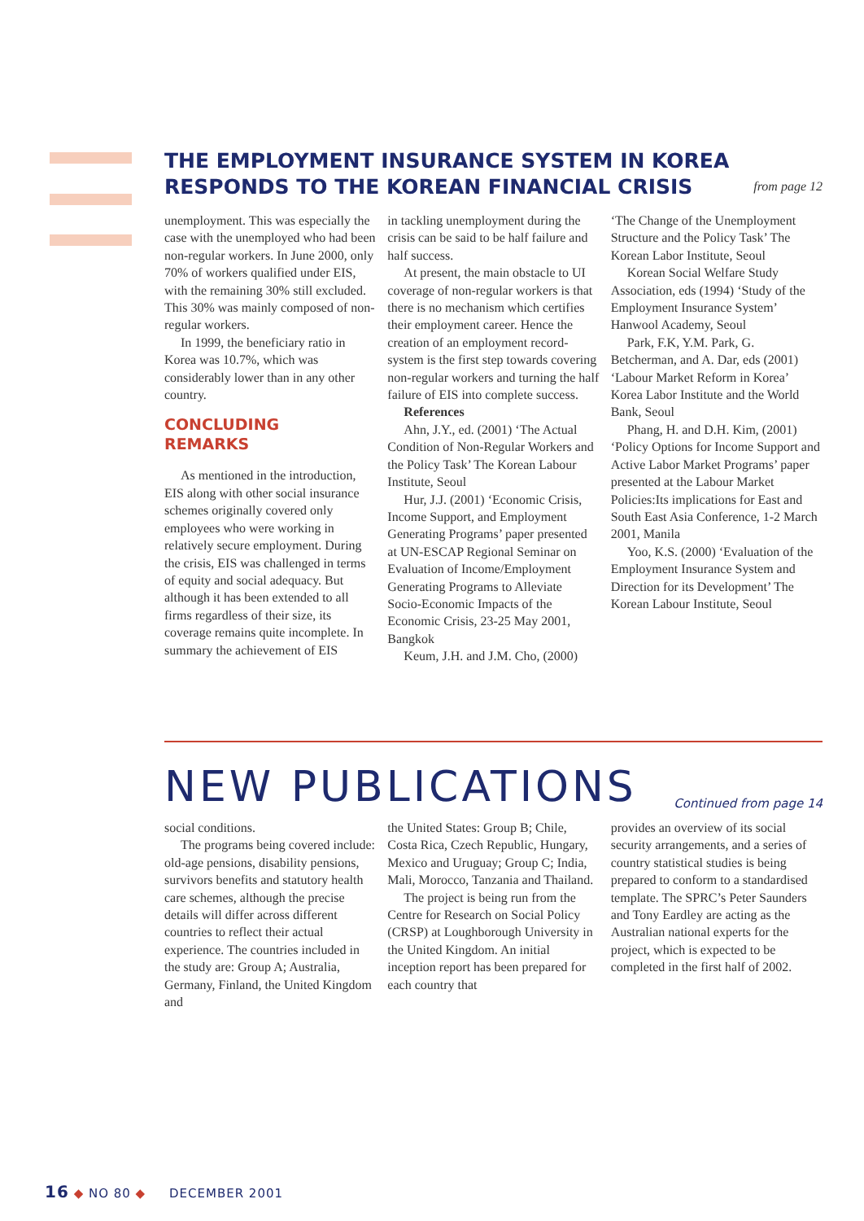THE EMPLOYMENT INSURANCE SYSTEM IN KOREA
RESPONDS TO THE KOREAN FINANCIAL CRISIS
from page 12
unemployment. This was especially the case with the unemployed who had been non-regular workers. In June 2000, only 70% of workers qualified under EIS, with the remaining 30% still excluded. This 30% was mainly composed of non-regular workers.
In 1999, the beneficiary ratio in Korea was 10.7%, which was considerably lower than in any other country.
CONCLUDING
REMARKS
As mentioned in the introduction, EIS along with other social insurance schemes originally covered only employees who were working in relatively secure employment. During the crisis, EIS was challenged in terms of equity and social adequacy. But although it has been extended to all firms regardless of their size, its coverage remains quite incomplete. In summary the achievement of EIS
in tackling unemployment during the crisis can be said to be half failure and half success.
At present, the main obstacle to UI coverage of non-regular workers is that there is no mechanism which certifies their employment career. Hence the creation of an employment record-system is the first step towards covering non-regular workers and turning the half failure of EIS into complete success.
References
Ahn, J.Y., ed. (2001) ‘The Actual Condition of Non-Regular Workers and the Policy Task’ The Korean Labour Institute, Seoul
Hur, J.J. (2001) ‘Economic Crisis, Income Support, and Employment Generating Programs’ paper presented at UN-ESCAP Regional Seminar on Evaluation of Income/Employment Generating Programs to Alleviate Socio-Economic Impacts of the Economic Crisis, 23-25 May 2001, Bangkok
Keum, J.H. and J.M. Cho, (2000)
‘The Change of the Unemployment Structure and the Policy Task’ The Korean Labor Institute, Seoul
Korean Social Welfare Study Association, eds (1994) ‘Study of the Employment Insurance System’ Hanwool Academy, Seoul
Park, F.K, Y.M. Park, G. Betcherman, and A. Dar, eds (2001) ‘Labour Market Reform in Korea’ Korea Labor Institute and the World Bank, Seoul
Phang, H. and D.H. Kim, (2001) ‘Policy Options for Income Support and Active Labor Market Programs’ paper presented at the Labour Market Policies:Its implications for East and South East Asia Conference, 1-2 March 2001, Manila
Yoo, K.S. (2000) ‘Evaluation of the Employment Insurance System and Direction for its Development’ The Korean Labour Institute, Seoul
NEW PUBLICATIONS
Continued from page 14
social conditions.
The programs being covered include: old-age pensions, disability pensions, survivors benefits and statutory health care schemes, although the precise details will differ across different countries to reflect their actual experience. The countries included in the study are: Group A; Australia, Germany, Finland, the United Kingdom and
the United States: Group B; Chile, Costa Rica, Czech Republic, Hungary, Mexico and Uruguay; Group C; India, Mali, Morocco, Tanzania and Thailand.
The project is being run from the Centre for Research on Social Policy (CRSP) at Loughborough University in the United Kingdom. An initial inception report has been prepared for each country that
provides an overview of its social security arrangements, and a series of country statistical studies is being prepared to conform to a standardised template. The SPRC’s Peter Saunders and Tony Eardley are acting as the Australian national experts for the project, which is expected to be completed in the first half of 2002.
16 ◆ NO 80 ◆ DECEMBER 2001